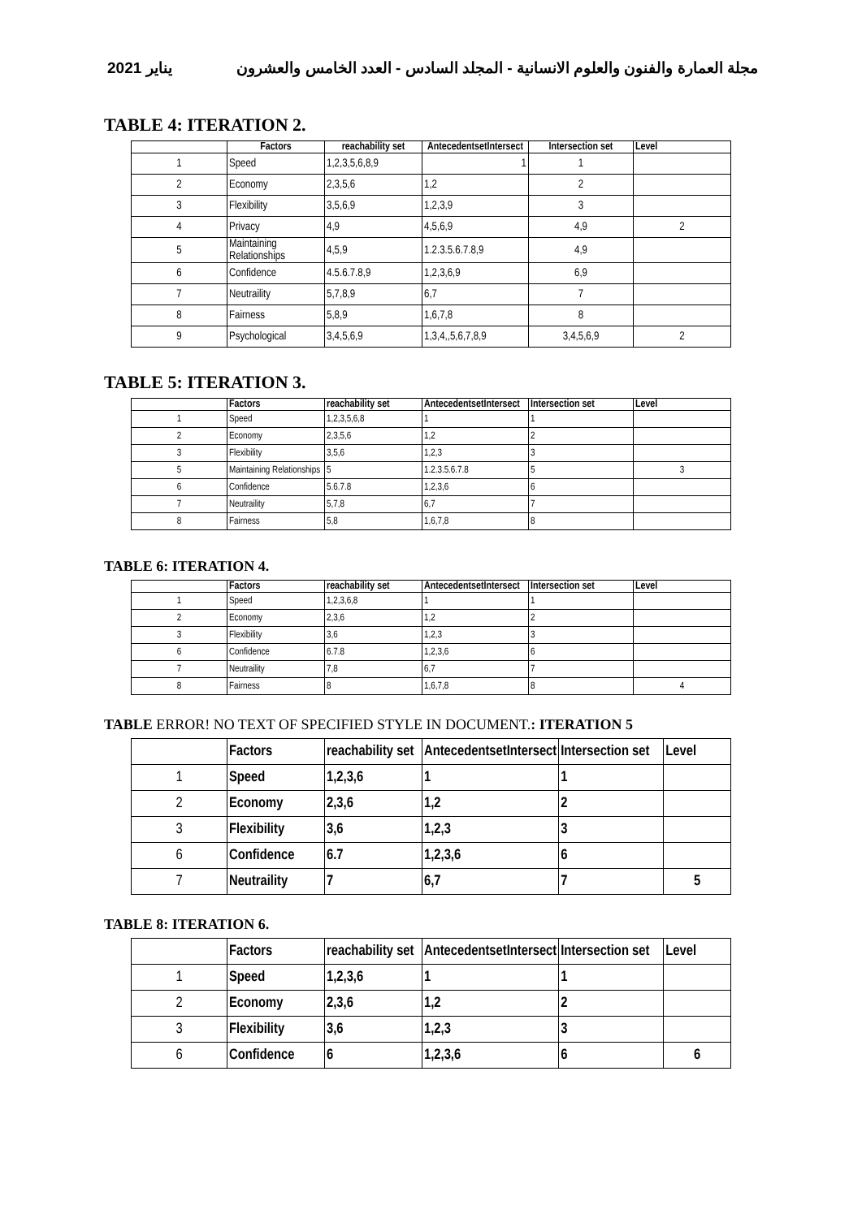2021 يناير مجلة العمارة والفنون والعلوم الانسانية - المجلد السادس - العدد الخامس والعشرون
TABLE 4: ITERATION 2.
| | Factors | reachability set | AntecedentsetIntersect | Intersection set | Level |
| --- | --- | --- | --- | --- | --- |
| 1 | Speed | 1,2,3,5,6,8,9 | 1 | 1 | |
| 2 | Economy | 2,3,5,6 | 1,2 | 2 | |
| 3 | Flexibility | 3,5,6,9 | 1,2,3,9 | 3 | |
| 4 | Privacy | 4,9 | 4,5,6,9 | 4,9 | 2 |
| 5 | Maintaining Relationships | 4,5,9 | 1.2.3.5.6.7.8,9 | 4,9 | |
| 6 | Confidence | 4.5.6.7.8,9 | 1,2,3,6,9 | 6,9 | |
| 7 | Neutraility | 5,7,8,9 | 6,7 | 7 | |
| 8 | Fairness | 5,8,9 | 1,6,7,8 | 8 | |
| 9 | Psychological | 3,4,5,6,9 | 1,3,4,,5,6,7,8,9 | 3,4,5,6,9 | 2 |
TABLE 5: ITERATION 3.
| | Factors | reachability set | AntecedentsetIntersect | Intersection set | Level |
| --- | --- | --- | --- | --- | --- |
| 1 | Speed | 1,2,3,5,6,8 | 1 | 1 | |
| 2 | Economy | 2,3,5,6 | 1,2 | 2 | |
| 3 | Flexibility | 3,5,6 | 1,2,3 | 3 | |
| 5 | Maintaining Relationships | 5 | 1.2.3.5.6.7.8 | 5 | 3 |
| 6 | Confidence | 5.6.7.8 | 1,2,3,6 | 6 | |
| 7 | Neutraility | 5,7,8 | 6,7 | 7 | |
| 8 | Fairness | 5,8 | 1,6,7,8 | 8 | |
TABLE 6: ITERATION 4.
| | Factors | reachability set | AntecedentsetIntersect | Intersection set | Level |
| --- | --- | --- | --- | --- | --- |
| 1 | Speed | 1,2,3,6,8 | 1 | 1 | |
| 2 | Economy | 2,3,6 | 1,2 | 2 | |
| 3 | Flexibility | 3,6 | 1,2,3 | 3 | |
| 6 | Confidence | 6.7.8 | 1,2,3,6 | 6 | |
| 7 | Neutraility | 7,8 | 6,7 | 7 | |
| 8 | Fairness | 8 | 1,6,7,8 | 8 | 4 |
TABLE ERROR! NO TEXT OF SPECIFIED STYLE IN DOCUMENT.: ITERATION 5
| | Factors | reachability set | AntecedentsetIntersect | Intersection set | Level |
| --- | --- | --- | --- | --- | --- |
| 1 | Speed | 1,2,3,6 | 1 | 1 | |
| 2 | Economy | 2,3,6 | 1,2 | 2 | |
| 3 | Flexibility | 3,6 | 1,2,3 | 3 | |
| 6 | Confidence | 6.7 | 1,2,3,6 | 6 | |
| 7 | Neutraility | 7 | 6,7 | 7 | 5 |
TABLE 8: ITERATION 6.
| | Factors | reachability set | AntecedentsetIntersect | Intersection set | Level |
| --- | --- | --- | --- | --- | --- |
| 1 | Speed | 1,2,3,6 | 1 | 1 | |
| 2 | Economy | 2,3,6 | 1,2 | 2 | |
| 3 | Flexibility | 3,6 | 1,2,3 | 3 | |
| 6 | Confidence | 6 | 1,2,3,6 | 6 | 6 |